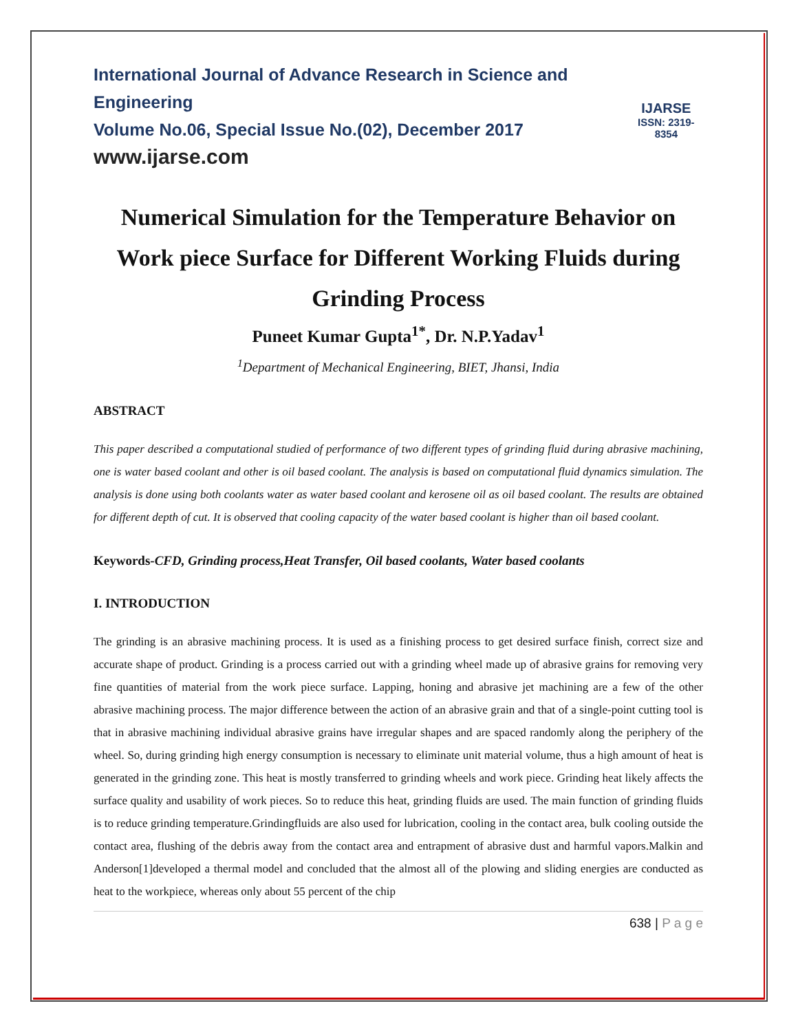International Journal of Advance Research in Science and Engineering
Volume No.06, Special Issue No.(02), December 2017
www.ijarse.com
IJARSE
ISSN: 2319-8354
Numerical Simulation for the Temperature Behavior on Work piece Surface for Different Working Fluids during Grinding Process
Puneet Kumar Gupta<sup>1*</sup>, Dr. N.P.Yadav<sup>1</sup>
<sup>1</sup> Department of Mechanical Engineering, BIET, Jhansi, India
ABSTRACT
This paper described a computational studied of performance of two different types of grinding fluid during abrasive machining, one is water based coolant and other is oil based coolant. The analysis is based on computational fluid dynamics simulation. The analysis is done using both coolants water as water based coolant and kerosene oil as oil based coolant. The results are obtained for different depth of cut. It is observed that cooling capacity of the water based coolant is higher than oil based coolant.
Keywords-CFD, Grinding process,Heat Transfer, Oil based coolants, Water based coolants
I. INTRODUCTION
The grinding is an abrasive machining process. It is used as a finishing process to get desired surface finish, correct size and accurate shape of product. Grinding is a process carried out with a grinding wheel made up of abrasive grains for removing very fine quantities of material from the work piece surface. Lapping, honing and abrasive jet machining are a few of the other abrasive machining process. The major difference between the action of an abrasive grain and that of a single-point cutting tool is that in abrasive machining individual abrasive grains have irregular shapes and are spaced randomly along the periphery of the wheel. So, during grinding high energy consumption is necessary to eliminate unit material volume, thus a high amount of heat is generated in the grinding zone. This heat is mostly transferred to grinding wheels and work piece. Grinding heat likely affects the surface quality and usability of work pieces. So to reduce this heat, grinding fluids are used. The main function of grinding fluids is to reduce grinding temperature.Grindingfluids are also used for lubrication, cooling in the contact area, bulk cooling outside the contact area, flushing of the debris away from the contact area and entrapment of abrasive dust and harmful vapors.Malkin and Anderson[1]developed a thermal model and concluded that the almost all of the plowing and sliding energies are conducted as heat to the workpiece, whereas only about 55 percent of the chip
638 | P a g e